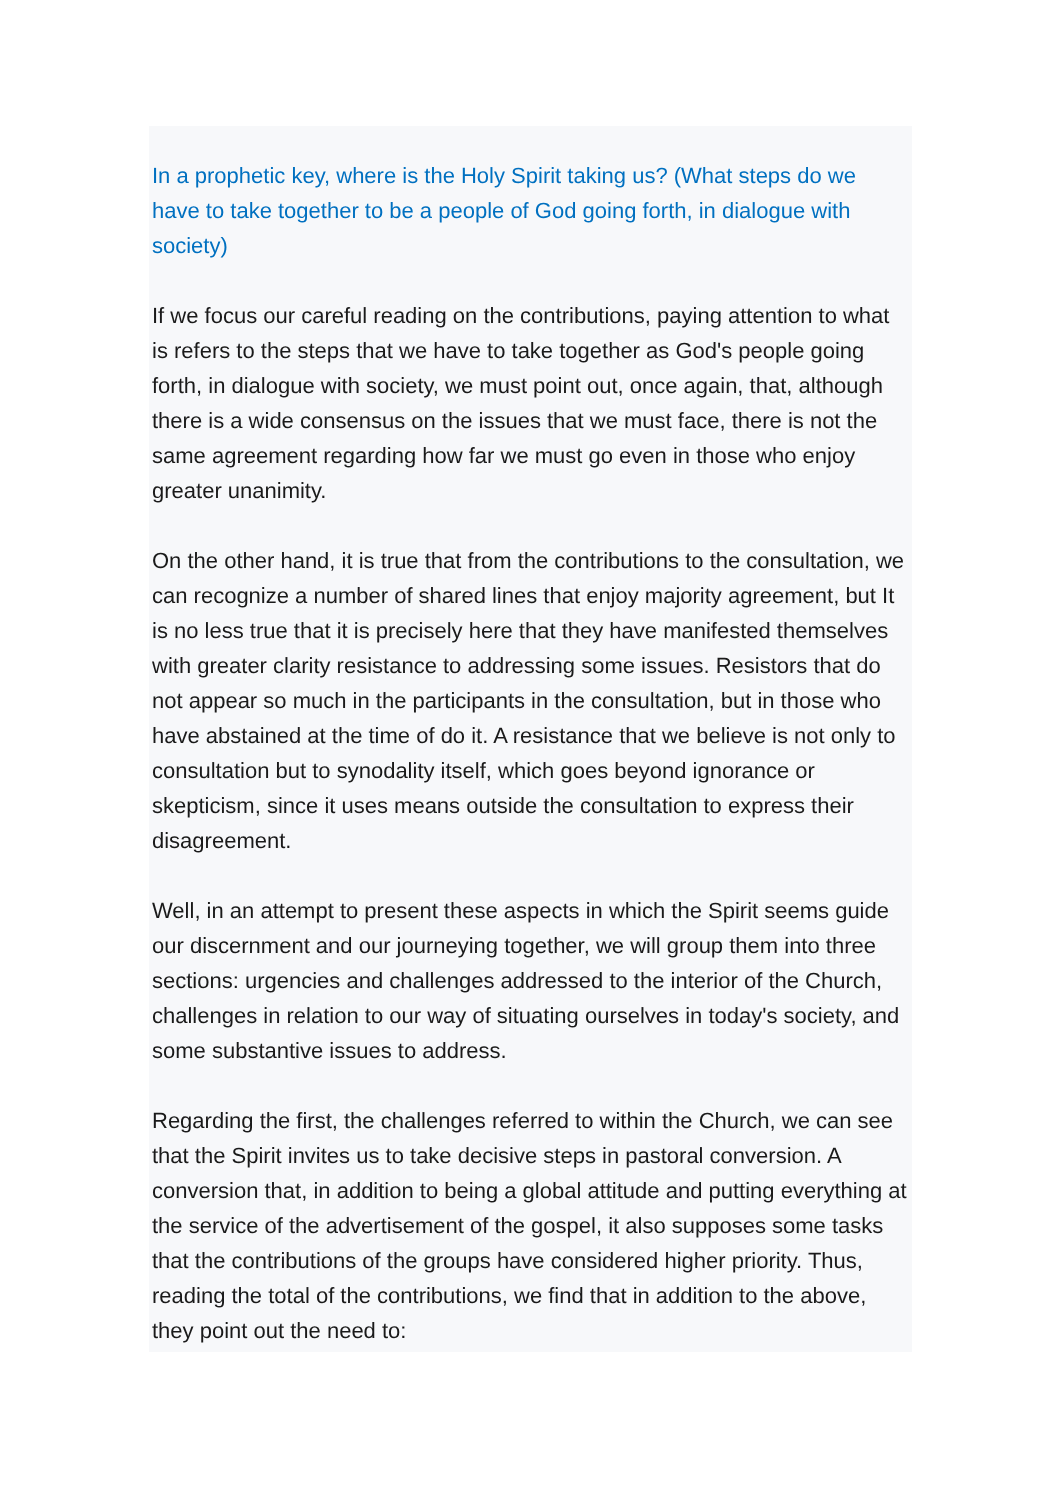In a prophetic key, where is the Holy Spirit taking us? (What steps do we have to take together to be a people of God going forth, in dialogue with society)
If we focus our careful reading on the contributions, paying attention to what is refers to the steps that we have to take together as God's people going forth, in dialogue with society, we must point out, once again, that, although there is a wide consensus on the issues that we must face, there is not the same agreement regarding how far we must go even in those who enjoy greater unanimity.
On the other hand, it is true that from the contributions to the consultation, we can recognize a number of shared lines that enjoy majority agreement, but It is no less true that it is precisely here that they have manifested themselves with greater clarity resistance to addressing some issues. Resistors that do not appear so much in the participants in the consultation, but in those who have abstained at the time of do it. A resistance that we believe is not only to consultation but to synodality itself, which goes beyond ignorance or skepticism, since it uses means outside the consultation to express their disagreement.
Well, in an attempt to present these aspects in which the Spirit seems guide our discernment and our journeying together, we will group them into three sections: urgencies and challenges addressed to the interior of the Church, challenges in relation to our way of situating ourselves in today's society, and some substantive issues to address.
Regarding the first, the challenges referred to within the Church, we can see that the Spirit invites us to take decisive steps in pastoral conversion. A conversion that, in addition to being a global attitude and putting everything at the service of the advertisement of the gospel, it also supposes some tasks that the contributions of the groups have considered higher priority. Thus, reading the total of the contributions, we find that in addition to the above, they point out the need to: